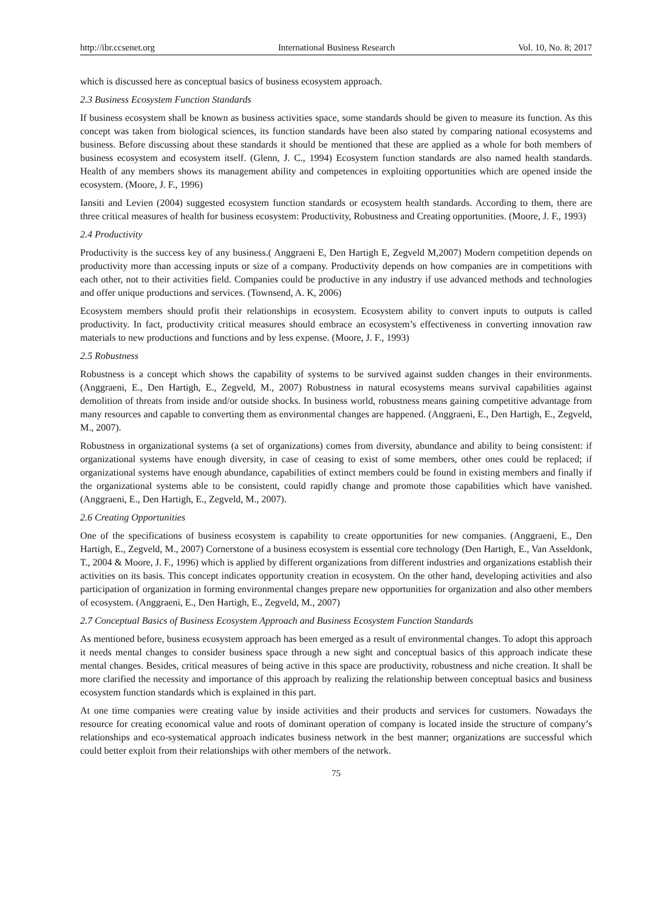http://ibr.ccsenet.org International Business Research Vol. 10, No. 8; 2017
which is discussed here as conceptual basics of business ecosystem approach.
2.3 Business Ecosystem Function Standards
If business ecosystem shall be known as business activities space, some standards should be given to measure its function. As this concept was taken from biological sciences, its function standards have been also stated by comparing national ecosystems and business. Before discussing about these standards it should be mentioned that these are applied as a whole for both members of business ecosystem and ecosystem itself. (Glenn, J. C., 1994) Ecosystem function standards are also named health standards. Health of any members shows its management ability and competences in exploiting opportunities which are opened inside the ecosystem. (Moore, J. F., 1996)
Iansiti and Levien (2004) suggested ecosystem function standards or ecosystem health standards. According to them, there are three critical measures of health for business ecosystem: Productivity, Robustness and Creating opportunities. (Moore, J. F., 1993)
2.4 Productivity
Productivity is the success key of any business.( Anggraeni E, Den Hartigh E, Zegveld M,2007) Modern competition depends on productivity more than accessing inputs or size of a company. Productivity depends on how companies are in competitions with each other, not to their activities field. Companies could be productive in any industry if use advanced methods and technologies and offer unique productions and services. (Townsend, A. K, 2006)
Ecosystem members should profit their relationships in ecosystem. Ecosystem ability to convert inputs to outputs is called productivity. In fact, productivity critical measures should embrace an ecosystem’s effectiveness in converting innovation raw materials to new productions and functions and by less expense. (Moore, J. F., 1993)
2.5 Robustness
Robustness is a concept which shows the capability of systems to be survived against sudden changes in their environments. (Anggraeni, E., Den Hartigh, E., Zegveld, M., 2007) Robustness in natural ecosystems means survival capabilities against demolition of threats from inside and/or outside shocks. In business world, robustness means gaining competitive advantage from many resources and capable to converting them as environmental changes are happened. (Anggraeni, E., Den Hartigh, E., Zegveld, M., 2007).
Robustness in organizational systems (a set of organizations) comes from diversity, abundance and ability to being consistent: if organizational systems have enough diversity, in case of ceasing to exist of some members, other ones could be replaced; if organizational systems have enough abundance, capabilities of extinct members could be found in existing members and finally if the organizational systems able to be consistent, could rapidly change and promote those capabilities which have vanished. (Anggraeni, E., Den Hartigh, E., Zegveld, M., 2007).
2.6 Creating Opportunities
One of the specifications of business ecosystem is capability to create opportunities for new companies. (Anggraeni, E., Den Hartigh, E., Zegveld, M., 2007) Cornerstone of a business ecosystem is essential core technology (Den Hartigh, E., Van Asseldonk, T., 2004 & Moore, J. F., 1996) which is applied by different organizations from different industries and organizations establish their activities on its basis. This concept indicates opportunity creation in ecosystem. On the other hand, developing activities and also participation of organization in forming environmental changes prepare new opportunities for organization and also other members of ecosystem. (Anggraeni, E., Den Hartigh, E., Zegveld, M., 2007)
2.7 Conceptual Basics of Business Ecosystem Approach and Business Ecosystem Function Standards
As mentioned before, business ecosystem approach has been emerged as a result of environmental changes. To adopt this approach it needs mental changes to consider business space through a new sight and conceptual basics of this approach indicate these mental changes. Besides, critical measures of being active in this space are productivity, robustness and niche creation. It shall be more clarified the necessity and importance of this approach by realizing the relationship between conceptual basics and business ecosystem function standards which is explained in this part.
At one time companies were creating value by inside activities and their products and services for customers. Nowadays the resource for creating economical value and roots of dominant operation of company is located inside the structure of company’s relationships and eco-systematical approach indicates business network in the best manner; organizations are successful which could better exploit from their relationships with other members of the network.
75